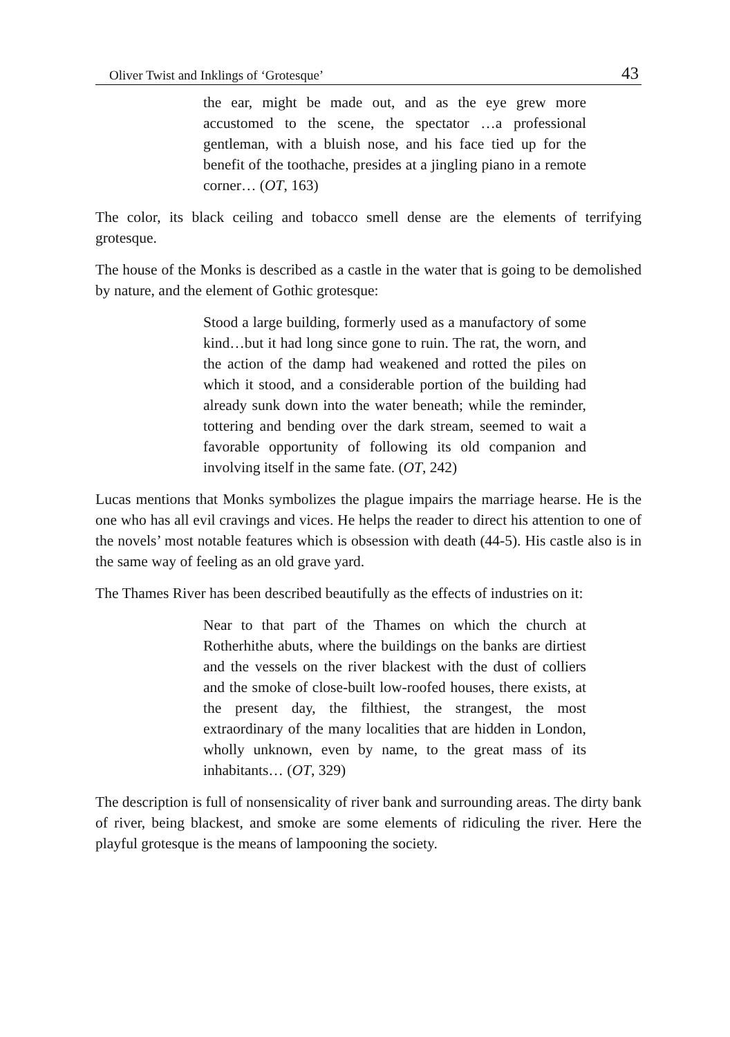Oliver Twist and Inklings of ‘Grotesque’ 43
the ear, might be made out, and as the eye grew more accustomed to the scene, the spectator …a professional gentleman, with a bluish nose, and his face tied up for the benefit of the toothache, presides at a jingling piano in a remote corner… (OT, 163)
The color, its black ceiling and tobacco smell dense are the elements of terrifying grotesque.
The house of the Monks is described as a castle in the water that is going to be demolished by nature, and the element of Gothic grotesque:
Stood a large building, formerly used as a manufactory of some kind…but it had long since gone to ruin. The rat, the worn, and the action of the damp had weakened and rotted the piles on which it stood, and a considerable portion of the building had already sunk down into the water beneath; while the reminder, tottering and bending over the dark stream, seemed to wait a favorable opportunity of following its old companion and involving itself in the same fate. (OT, 242)
Lucas mentions that Monks symbolizes the plague impairs the marriage hearse. He is the one who has all evil cravings and vices. He helps the reader to direct his attention to one of the novels’ most notable features which is obsession with death (44-5). His castle also is in the same way of feeling as an old grave yard.
The Thames River has been described beautifully as the effects of industries on it:
Near to that part of the Thames on which the church at Rotherhithe abuts, where the buildings on the banks are dirtiest and the vessels on the river blackest with the dust of colliers and the smoke of close-built low-roofed houses, there exists, at the present day, the filthiest, the strangest, the most extraordinary of the many localities that are hidden in London, wholly unknown, even by name, to the great mass of its inhabitants… (OT, 329)
The description is full of nonsensicality of river bank and surrounding areas. The dirty bank of river, being blackest, and smoke are some elements of ridiculing the river. Here the playful grotesque is the means of lampooning the society.